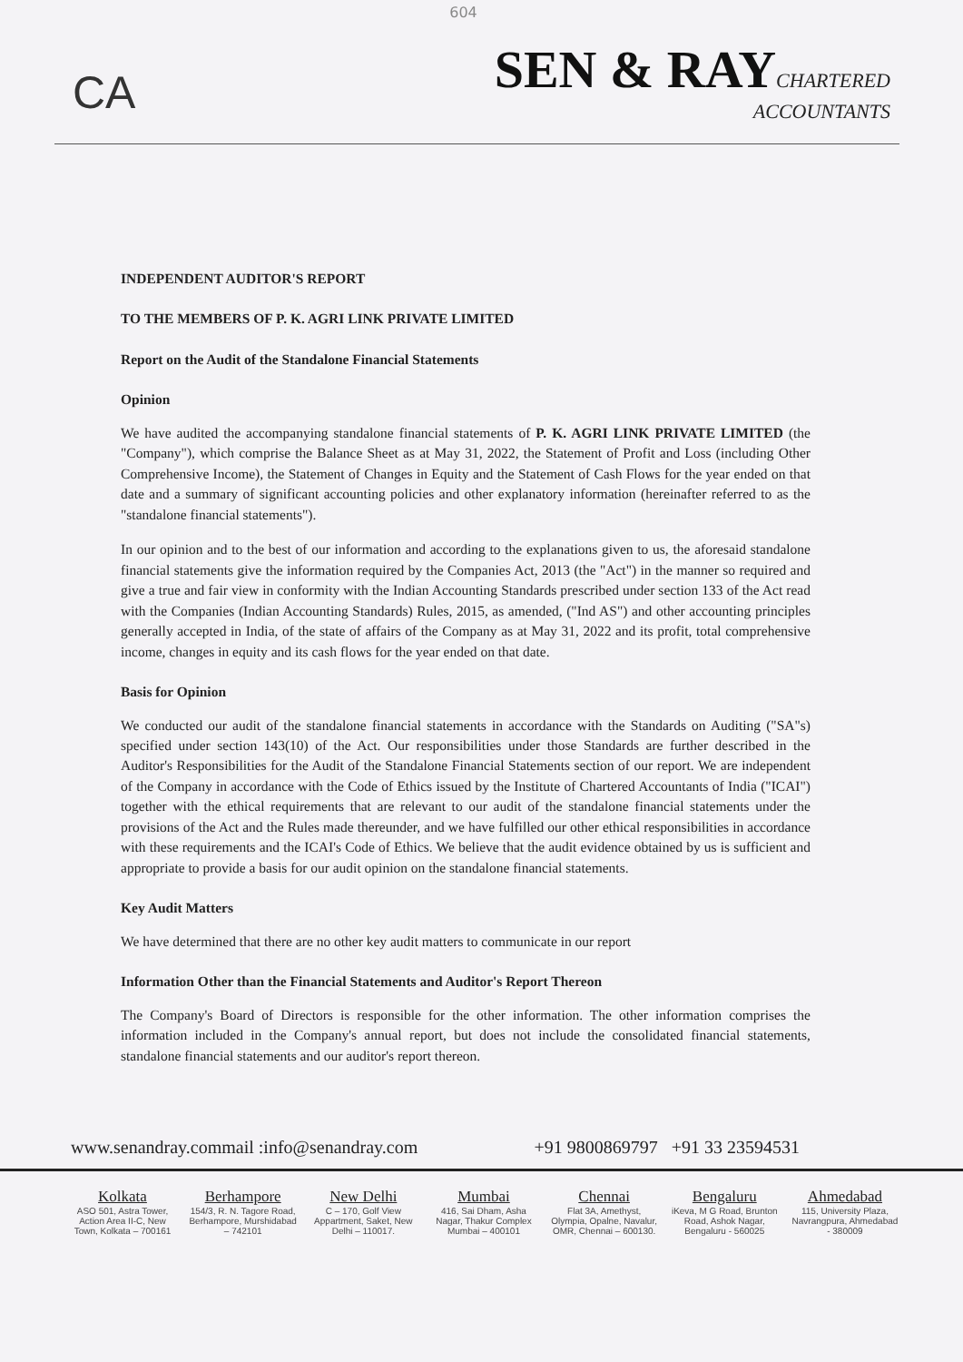604
CA
SEN & RAY CHARTERED
ACCOUNTANTS
INDEPENDENT AUDITOR'S REPORT
TO THE MEMBERS OF P. K. AGRI LINK PRIVATE LIMITED
Report on the Audit of the Standalone Financial Statements
Opinion
We have audited the accompanying standalone financial statements of P. K. AGRI LINK PRIVATE LIMITED (the "Company"), which comprise the Balance Sheet as at May 31, 2022, the Statement of Profit and Loss (including Other Comprehensive Income), the Statement of Changes in Equity and the Statement of Cash Flows for the year ended on that date and a summary of significant accounting policies and other explanatory information (hereinafter referred to as the "standalone financial statements").
In our opinion and to the best of our information and according to the explanations given to us, the aforesaid standalone financial statements give the information required by the Companies Act, 2013 (the "Act") in the manner so required and give a true and fair view in conformity with the Indian Accounting Standards prescribed under section 133 of the Act read with the Companies (Indian Accounting Standards) Rules, 2015, as amended, ("Ind AS") and other accounting principles generally accepted in India, of the state of affairs of the Company as at May 31, 2022 and its profit, total comprehensive income, changes in equity and its cash flows for the year ended on that date.
Basis for Opinion
We conducted our audit of the standalone financial statements in accordance with the Standards on Auditing ("SA"s) specified under section 143(10) of the Act. Our responsibilities under those Standards are further described in the Auditor's Responsibilities for the Audit of the Standalone Financial Statements section of our report. We are independent of the Company in accordance with the Code of Ethics issued by the Institute of Chartered Accountants of India ("ICAI") together with the ethical requirements that are relevant to our audit of the standalone financial statements under the provisions of the Act and the Rules made thereunder, and we have fulfilled our other ethical responsibilities in accordance with these requirements and the ICAI's Code of Ethics. We believe that the audit evidence obtained by us is sufficient and appropriate to provide a basis for our audit opinion on the standalone financial statements.
Key Audit Matters
We have determined that there are no other key audit matters to communicate in our report
Information Other than the Financial Statements and Auditor's Report Thereon
The Company's Board of Directors is responsible for the other information. The other information comprises the information included in the Company's annual report, but does not include the consolidated financial statements, standalone financial statements and our auditor's report thereon.
www.senandray.commail :info@senandray.com +91 9800869797 +91 33 23594531
Kolkata
ASO 501, Astra Tower, Action Area II-C, New Town, Kolkata – 700161
Berhampore
154/3, R. N. Tagore Road, Berhampore, Murshidabad – 742101
New Delhi
C – 170, Golf View Appartment, Saket, New Delhi – 110017.
Mumbai
416, Sai Dham, Asha Nagar, Thakur Complex Mumbai – 400101
Chennai
Flat 3A, Amethyst, Olympia, Opalne, Navalur, OMR, Chennai – 600130.
Bengaluru
iKeva, M G Road, Brunton Road, Ashok Nagar, Bengaluru - 560025
Ahmedabad
115, University Plaza, Navrangpura, Ahmedabad - 380009